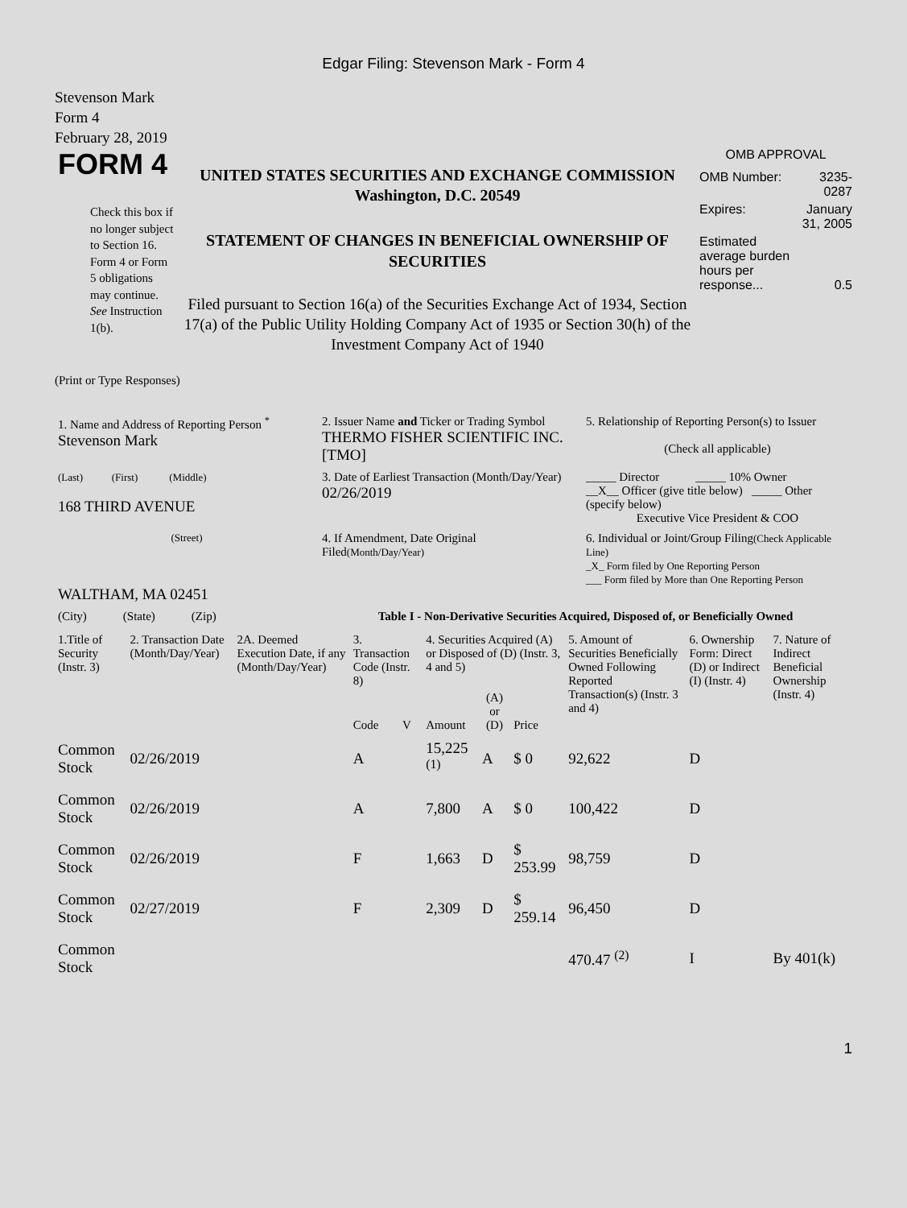Edgar Filing: Stevenson Mark - Form 4
Stevenson Mark
Form 4
February 28, 2019
FORM 4
Check this box if no longer subject to Section 16. Form 4 or Form 5 obligations may continue. See Instruction 1(b).
UNITED STATES SECURITIES AND EXCHANGE COMMISSION
Washington, D.C. 20549
STATEMENT OF CHANGES IN BENEFICIAL OWNERSHIP OF SECURITIES
Filed pursuant to Section 16(a) of the Securities Exchange Act of 1934, Section 17(a) of the Public Utility Holding Company Act of 1935 or Section 30(h) of the Investment Company Act of 1940
OMB APPROVAL
| OMB Number: | 3235-0287 |
| Expires: | January 31, 2005 |
| Estimated average burden hours per response... | 0.5 |
(Print or Type Responses)
| 1. Name and Address of Reporting Person <sup>*</sup> Stevenson Mark | 2. Issuer Name and Ticker or Trading Symbol THERMO FISHER SCIENTIFIC INC. [TMO] | 5. Relationship of Reporting Person(s) to Issuer (Check all applicable) |
| (Last) (First) (Middle) 168 THIRD AVENUE | 3. Date of Earliest Transaction (Month/Day/Year) 02/26/2019 | _____ Director _____ 10% Owner __X__ Officer (give title below) _____ Other (specify below) Executive Vice President & COO |
| (Street) WALTHAM, MA 02451 | 4. If Amendment, Date Original Filed (Month/Day/Year) | 6. Individual or Joint/Group Filing (Check Applicable Line) _X_ Form filed by One Reporting Person ___ Form filed by More than One Reporting Person |
| (City) (State) (Zip) | Table I - Non-Derivative Securities Acquired, Disposed of, or Beneficially Owned | |
| 1.Title of Security (Instr. 3) | 2. Transaction Date (Month/Day/Year) | 2A. Deemed Execution Date, if any (Month/Day/Year) | 3. Transaction Code (Instr. 8) | | 4. Securities Acquired (A) or Disposed of (D) (Instr. 3, 4 and 5) | | | 5. Amount of Securities Beneficially Owned Following Reported Transaction(s) (Instr. 3 and 4) | 6. Ownership Form: Direct (D) or Indirect (I) (Instr. 4) | 7. Nature of Indirect Beneficial Ownership (Instr. 4) |
| --- | --- | --- | --- | --- | --- | --- | --- | --- | --- | --- |
| | | | Code | V | Amount | (A) or (D) | Price | | | |
| Common Stock | 02/26/2019 | | A | | 15,225 <sup>(1)</sup> | A | $ 0 | 92,622 | D | |
| Common Stock | 02/26/2019 | | A | | 7,800 | A | $ 0 | 100,422 | D | |
| Common Stock | 02/26/2019 | | F | | 1,663 | D | $ 253.99 | 98,759 | D | |
| Common Stock | 02/27/2019 | | F | | 2,309 | D | $ 259.14 | 96,450 | D | |
| Common Stock | | | | | | | | 470.47 <sup>(2)</sup> | I | By 401(k) |
1